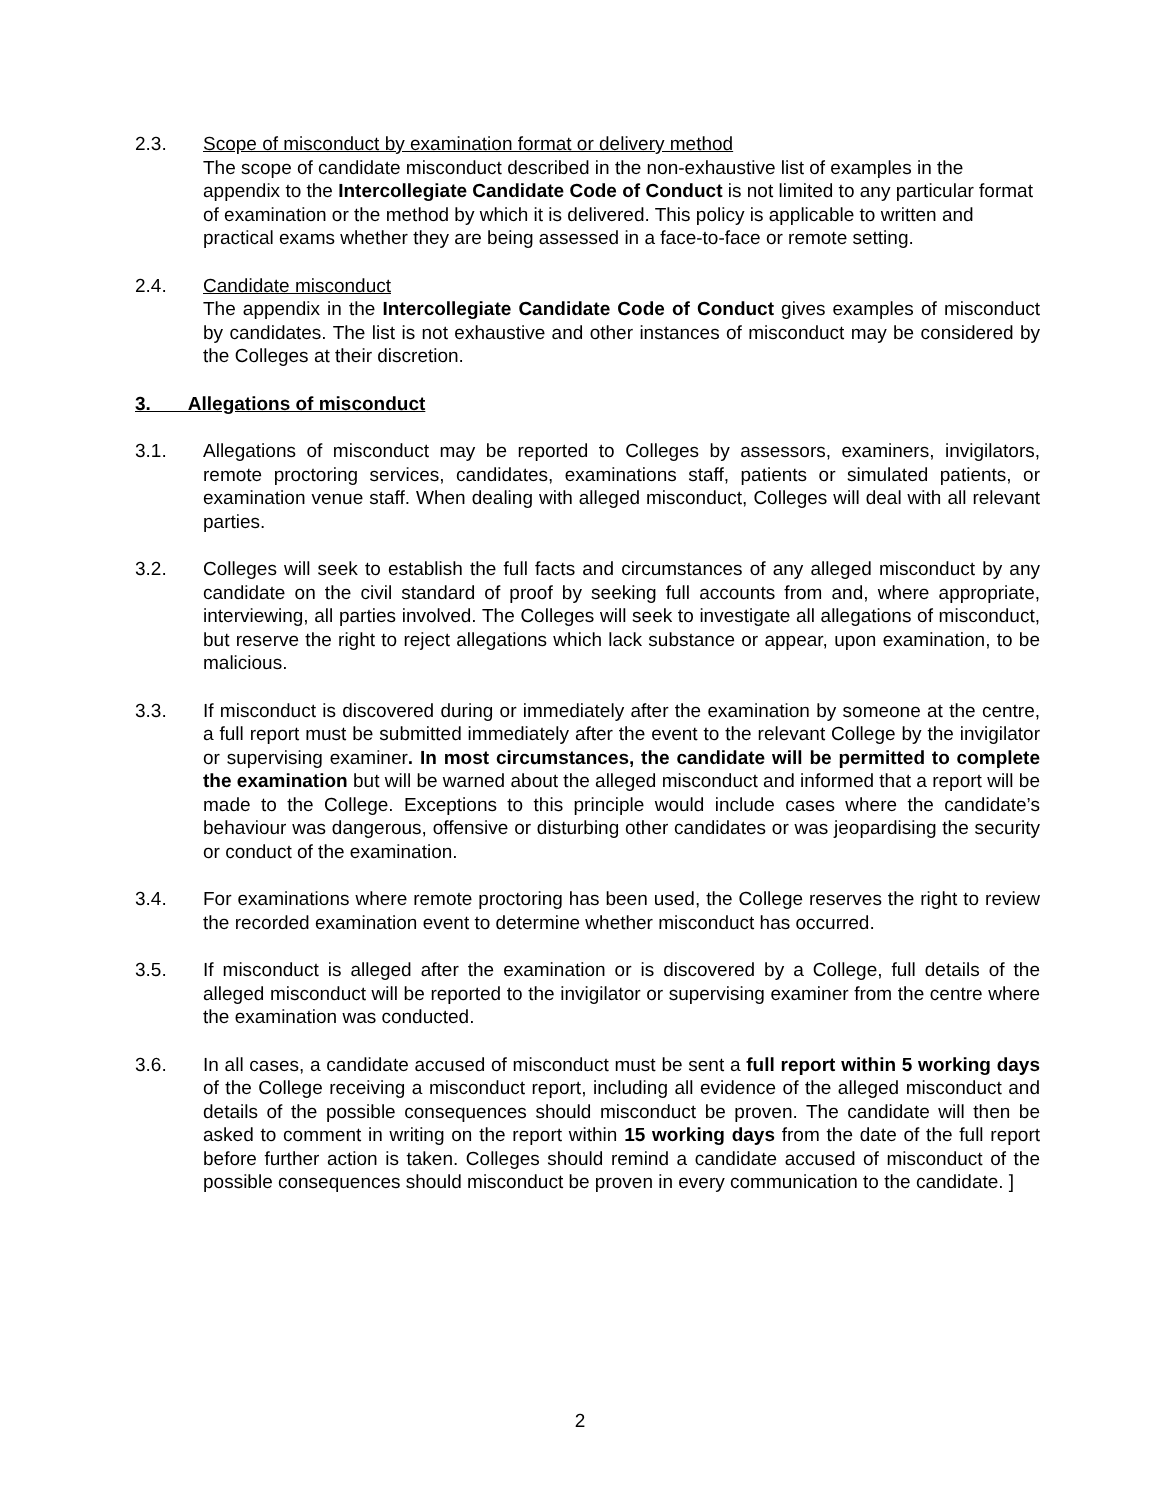2.3. Scope of misconduct by examination format or delivery method
The scope of candidate misconduct described in the non-exhaustive list of examples in the appendix to the Intercollegiate Candidate Code of Conduct is not limited to any particular format of examination or the method by which it is delivered. This policy is applicable to written and practical exams whether they are being assessed in a face-to-face or remote setting.
2.4. Candidate misconduct
The appendix in the Intercollegiate Candidate Code of Conduct gives examples of misconduct by candidates. The list is not exhaustive and other instances of misconduct may be considered by the Colleges at their discretion.
3. Allegations of misconduct
3.1. Allegations of misconduct may be reported to Colleges by assessors, examiners, invigilators, remote proctoring services, candidates, examinations staff, patients or simulated patients, or examination venue staff. When dealing with alleged misconduct, Colleges will deal with all relevant parties.
3.2. Colleges will seek to establish the full facts and circumstances of any alleged misconduct by any candidate on the civil standard of proof by seeking full accounts from and, where appropriate, interviewing, all parties involved. The Colleges will seek to investigate all allegations of misconduct, but reserve the right to reject allegations which lack substance or appear, upon examination, to be malicious.
3.3. If misconduct is discovered during or immediately after the examination by someone at the centre, a full report must be submitted immediately after the event to the relevant College by the invigilator or supervising examiner. In most circumstances, the candidate will be permitted to complete the examination but will be warned about the alleged misconduct and informed that a report will be made to the College. Exceptions to this principle would include cases where the candidate’s behaviour was dangerous, offensive or disturbing other candidates or was jeopardising the security or conduct of the examination.
3.4. For examinations where remote proctoring has been used, the College reserves the right to review the recorded examination event to determine whether misconduct has occurred.
3.5. If misconduct is alleged after the examination or is discovered by a College, full details of the alleged misconduct will be reported to the invigilator or supervising examiner from the centre where the examination was conducted.
3.6. In all cases, a candidate accused of misconduct must be sent a full report within 5 working days of the College receiving a misconduct report, including all evidence of the alleged misconduct and details of the possible consequences should misconduct be proven. The candidate will then be asked to comment in writing on the report within 15 working days from the date of the full report before further action is taken. Colleges should remind a candidate accused of misconduct of the possible consequences should misconduct be proven in every communication to the candidate. ]
2